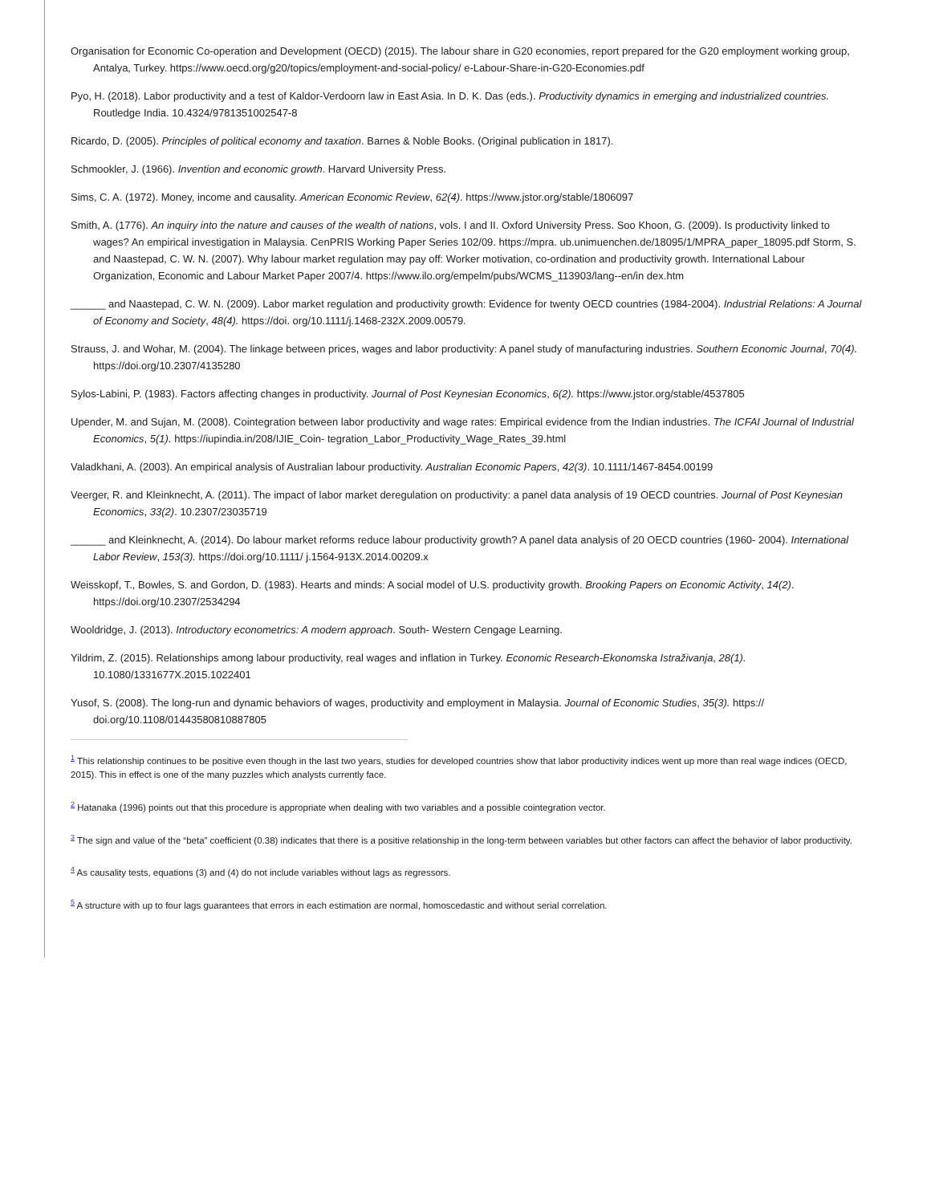Organisation for Economic Co-operation and Development (OECD) (2015). The labour share in G20 economies, report prepared for the G20 employment working group, Antalya, Turkey. https://www.oecd.org/g20/topics/employment-and-social-policy/ e-Labour-Share-in-G20-Economies.pdf
Pyo, H. (2018). Labor productivity and a test of Kaldor-Verdoorn law in East Asia. In D. K. Das (eds.). Productivity dynamics in emerging and industrialized countries. Routledge India. 10.4324/9781351002547-8
Ricardo, D. (2005). Principles of political economy and taxation. Barnes & Noble Books. (Original publication in 1817).
Schmookler, J. (1966). Invention and economic growth. Harvard University Press.
Sims, C. A. (1972). Money, income and causality. American Economic Review, 62(4). https://www.jstor.org/stable/1806097
Smith, A. (1776). An inquiry into the nature and causes of the wealth of nations, vols. I and II. Oxford University Press. Soo Khoon, G. (2009). Is productivity linked to wages? An empirical investigation in Malaysia. CenPRIS Working Paper Series 102/09. https://mpra. ub.unimuenchen.de/18095/1/MPRA_paper_18095.pdf Storm, S. and Naastepad, C. W. N. (2007). Why labour market regulation may pay off: Worker motivation, co-ordination and productivity growth. International Labour Organization, Economic and Labour Market Paper 2007/4. https://www.ilo.org/empelm/pubs/WCMS_113903/lang--en/in dex.htm
______ and Naastepad, C. W. N. (2009). Labor market regulation and productivity growth: Evidence for twenty OECD countries (1984-2004). Industrial Relations: A Journal of Economy and Society, 48(4). https://doi. org/10.1111/j.1468-232X.2009.00579.
Strauss, J. and Wohar, M. (2004). The linkage between prices, wages and labor productivity: A panel study of manufacturing industries. Southern Economic Journal, 70(4). https://doi.org/10.2307/4135280
Sylos-Labini, P. (1983). Factors affecting changes in productivity. Journal of Post Keynesian Economics, 6(2). https://www.jstor.org/stable/4537805
Upender, M. and Sujan, M. (2008). Cointegration between labor productivity and wage rates: Empirical evidence from the Indian industries. The ICFAI Journal of Industrial Economics, 5(1). https://iupindia.in/208/IJIE_Coin- tegration_Labor_Productivity_Wage_Rates_39.html
Valadkhani, A. (2003). An empirical analysis of Australian labour productivity. Australian Economic Papers, 42(3). 10.1111/1467-8454.00199
Veerger, R. and Kleinknecht, A. (2011). The impact of labor market deregulation on productivity: a panel data analysis of 19 OECD countries. Journal of Post Keynesian Economics, 33(2). 10.2307/23035719
______ and Kleinknecht, A. (2014). Do labour market reforms reduce labour productivity growth? A panel data analysis of 20 OECD countries (1960- 2004). International Labor Review, 153(3). https://doi.org/10.1111/ j.1564-913X.2014.00209.x
Weisskopf, T., Bowles, S. and Gordon, D. (1983). Hearts and minds: A social model of U.S. productivity growth. Brooking Papers on Economic Activity, 14(2). https://doi.org/10.2307/2534294
Wooldridge, J. (2013). Introductory econometrics: A modern approach. South- Western Cengage Learning.
Yildrim, Z. (2015). Relationships among labour productivity, real wages and inflation in Turkey. Economic Research-Ekonomska Istraživanja, 28(1). 10.1080/1331677X.2015.1022401
Yusof, S. (2008). The long-run and dynamic behaviors of wages, productivity and employment in Malaysia. Journal of Economic Studies, 35(3). https:// doi.org/10.1108/01443580810887805
<sup>1</sup> This relationship continues to be positive even though in the last two years, studies for developed countries show that labor productivity indices went up more than real wage indices (OECD, 2015). This in effect is one of the many puzzles which analysts currently face.
<sup>2</sup> Hatanaka (1996) points out that this procedure is appropriate when dealing with two variables and a possible cointegration vector.
<sup>3</sup> The sign and value of the “beta” coefficient (0.38) indicates that there is a positive relationship in the long-term between variables but other factors can affect the behavior of labor productivity.
<sup>4</sup> As causality tests, equations (3) and (4) do not include variables without lags as regressors.
<sup>5</sup> A structure with up to four lags guarantees that errors in each estimation are normal, homoscedastic and without serial correlation.